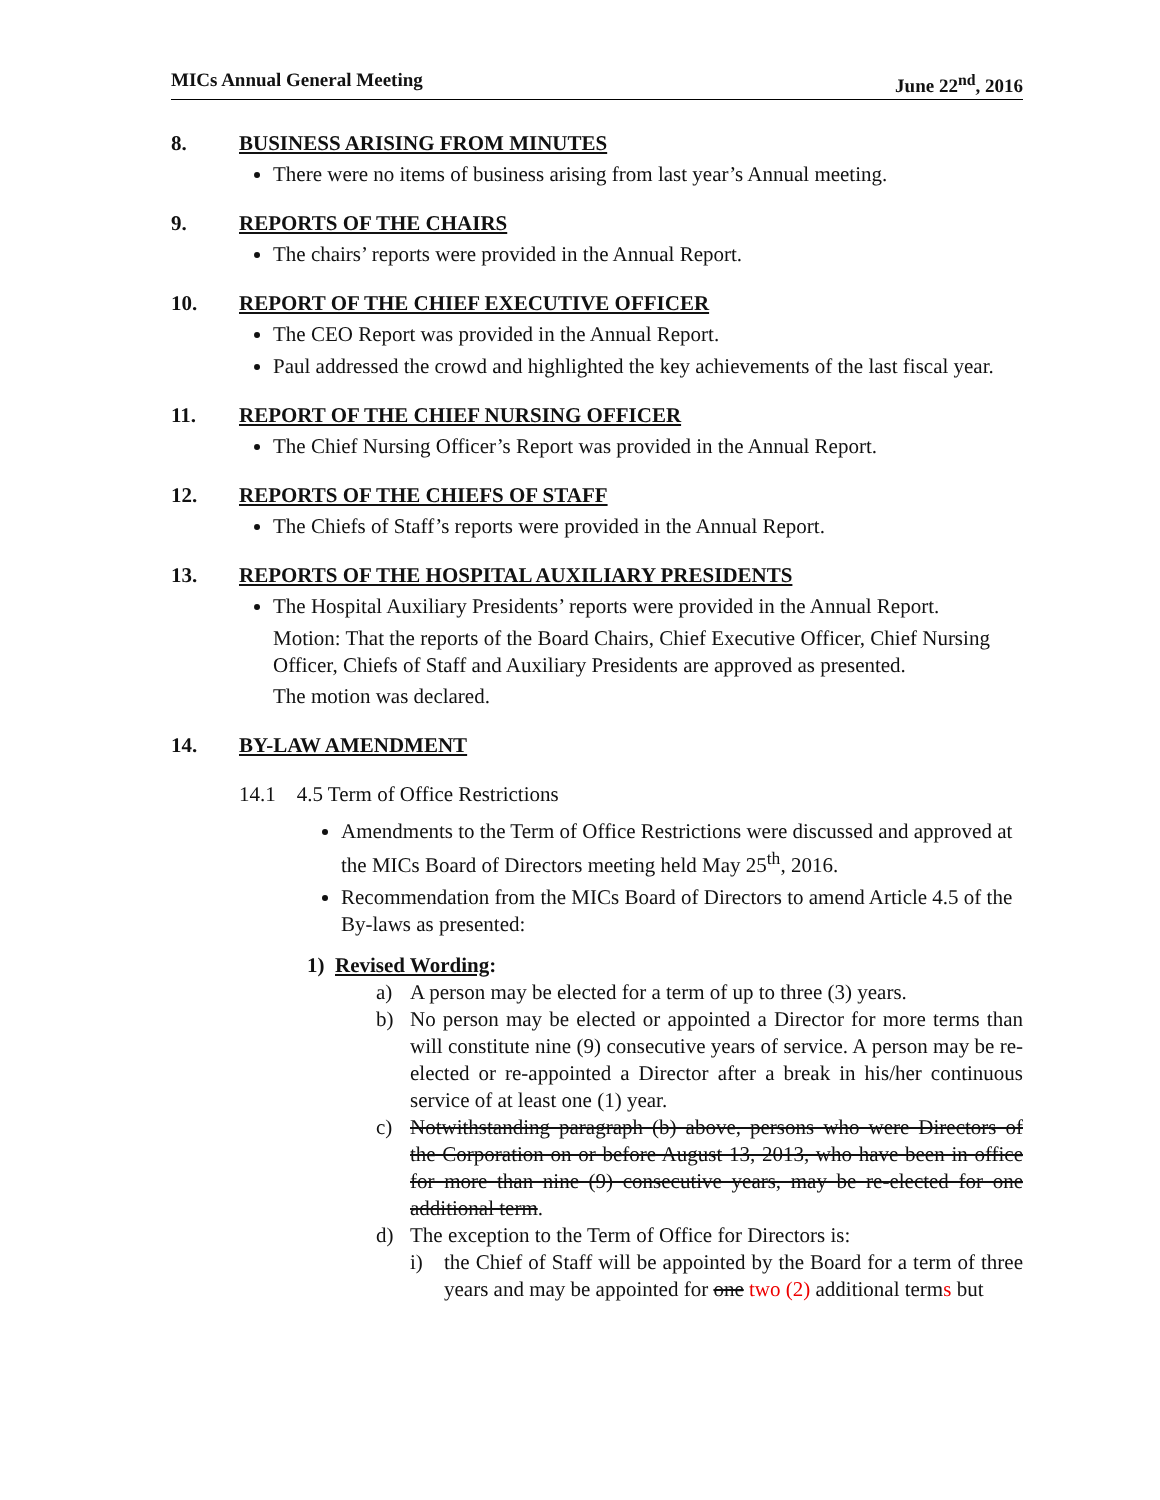MICs Annual General Meeting June 22<sup>nd</sup>, 2016
8. BUSINESS ARISING FROM MINUTES
There were no items of business arising from last year’s Annual meeting.
9. REPORTS OF THE CHAIRS
The chairs’ reports were provided in the Annual Report.
10. REPORT OF THE CHIEF EXECUTIVE OFFICER
The CEO Report was provided in the Annual Report.
Paul addressed the crowd and highlighted the key achievements of the last fiscal year.
11. REPORT OF THE CHIEF NURSING OFFICER
The Chief Nursing Officer’s Report was provided in the Annual Report.
12. REPORTS OF THE CHIEFS OF STAFF
The Chiefs of Staff’s reports were provided in the Annual Report.
13. REPORTS OF THE HOSPITAL AUXILIARY PRESIDENTS
The Hospital Auxiliary Presidents’ reports were provided in the Annual Report.
Motion: That the reports of the Board Chairs, Chief Executive Officer, Chief Nursing Officer, Chiefs of Staff and Auxiliary Presidents are approved as presented.
The motion was declared.
14. BY-LAW AMENDMENT
14.1 4.5 Term of Office Restrictions
Amendments to the Term of Office Restrictions were discussed and approved at the MICs Board of Directors meeting held May 25<sup>th</sup>, 2016.
Recommendation from the MICs Board of Directors to amend Article 4.5 of the By-laws as presented:
1) Revised Wording:
a) A person may be elected for a term of up to three (3) years.
b) No person may be elected or appointed a Director for more terms than will constitute nine (9) consecutive years of service. A person may be re-elected or re-appointed a Director after a break in his/her continuous service of at least one (1) year.
c) Notwithstanding paragraph (b) above, persons who were Directors of the Corporation on or before August 13, 2013, who have been in office for more than nine (9) consecutive years, may be re-elected for one additional term.
d) The exception to the Term of Office for Directors is:
i) the Chief of Staff will be appointed by the Board for a term of three years and may be appointed for one two (2) additional terms but